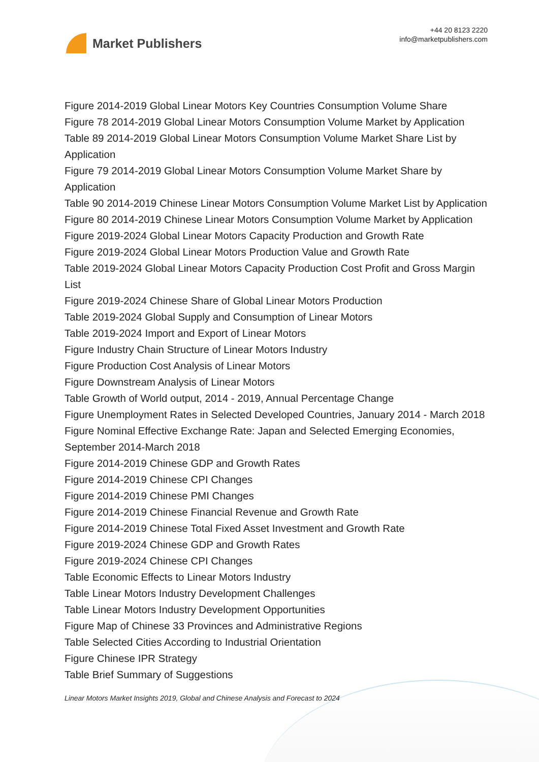Market Publishers
+44 20 8123 2220
info@marketpublishers.com
Figure 2014-2019 Global Linear Motors Key Countries Consumption Volume Share
Figure 78 2014-2019 Global Linear Motors Consumption Volume Market by Application
Table 89 2014-2019 Global Linear Motors Consumption Volume Market Share List by Application
Figure 79 2014-2019 Global Linear Motors Consumption Volume Market Share by Application
Table 90 2014-2019 Chinese Linear Motors Consumption Volume Market List by Application
Figure 80 2014-2019 Chinese Linear Motors Consumption Volume Market by Application
Figure 2019-2024 Global Linear Motors Capacity Production and Growth Rate
Figure 2019-2024 Global Linear Motors Production Value and Growth Rate
Table 2019-2024 Global Linear Motors Capacity Production Cost Profit and Gross Margin List
Figure 2019-2024 Chinese Share of Global Linear Motors Production
Table 2019-2024 Global Supply and Consumption of Linear Motors
Table 2019-2024 Import and Export of Linear Motors
Figure Industry Chain Structure of Linear Motors Industry
Figure Production Cost Analysis of Linear Motors
Figure Downstream Analysis of Linear Motors
Table Growth of World output, 2014 - 2019, Annual Percentage Change
Figure Unemployment Rates in Selected Developed Countries, January 2014 - March 2018
Figure Nominal Effective Exchange Rate: Japan and Selected Emerging Economies, September 2014-March 2018
Figure 2014-2019 Chinese GDP and Growth Rates
Figure 2014-2019 Chinese CPI Changes
Figure 2014-2019 Chinese PMI Changes
Figure 2014-2019 Chinese Financial Revenue and Growth Rate
Figure 2014-2019 Chinese Total Fixed Asset Investment and Growth Rate
Figure 2019-2024 Chinese GDP and Growth Rates
Figure 2019-2024 Chinese CPI Changes
Table Economic Effects to Linear Motors Industry
Table Linear Motors Industry Development Challenges
Table Linear Motors Industry Development Opportunities
Figure Map of Chinese 33 Provinces and Administrative Regions
Table Selected Cities According to Industrial Orientation
Figure Chinese IPR Strategy
Table Brief Summary of Suggestions
Linear Motors Market Insights 2019, Global and Chinese Analysis and Forecast to 2024